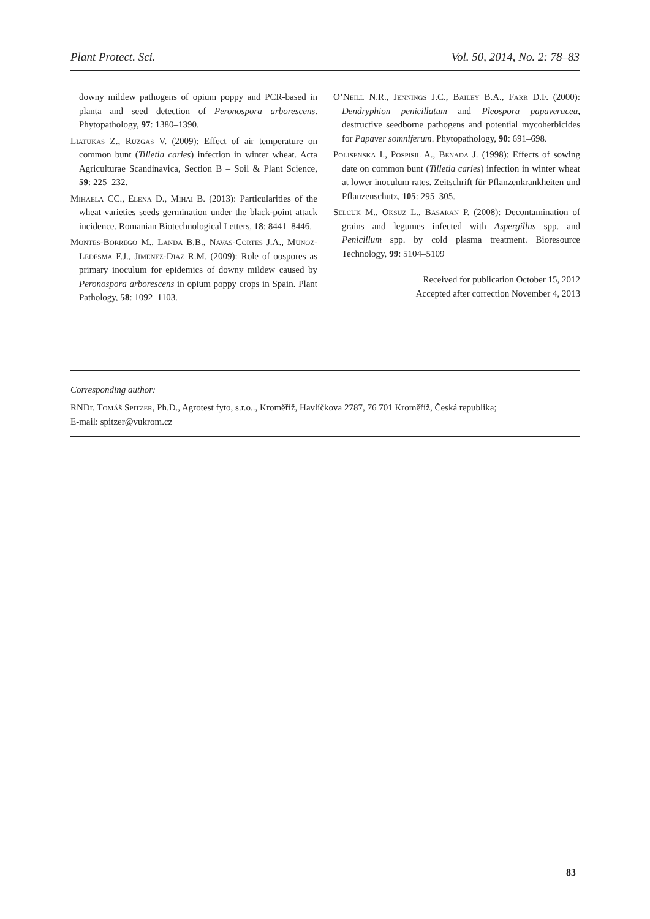Plant Protect. Sci. Vol. 50, 2014, No. 2: 78–83
downy mildew pathogens of opium poppy and PCR-based in planta and seed detection of Peronospora arborescens. Phytopathology, 97: 1380–1390.
Liatukas Z., Ruzgas V. (2009): Effect of air temperature on common bunt (Tilletia caries) infection in winter wheat. Acta Agriculturae Scandinavica, Section B – Soil & Plant Science, 59: 225–232.
Mihaela CC., Elena D., Mihai B. (2013): Particularities of the wheat varieties seeds germination under the black-point attack incidence. Romanian Biotechnological Letters, 18: 8441–8446.
Montes-Borrego M., Landa B.B., Navas-Cortes J.A., Munoz-Ledesma F.J., Jimenez-Diaz R.M. (2009): Role of oospores as primary inoculum for epidemics of downy mildew caused by Peronospora arborescens in opium poppy crops in Spain. Plant Pathology, 58: 1092–1103.
O’Neill N.R., Jennings J.C., Bailey B.A., Farr D.F. (2000): Dendryphion penicillatum and Pleospora papaveracea, destructive seedborne pathogens and potential mycoherbicides for Papaver somniferum. Phytopathology, 90: 691–698.
Polisenska I., Pospisil A., Benada J. (1998): Effects of sowing date on common bunt (Tilletia caries) infection in winter wheat at lower inoculum rates. Zeitschrift für Pflanzenkrankheiten und Pflanzenschutz, 105: 295–305.
Selcuk M., Oksuz L., Basaran P. (2008): Decontamination of grains and legumes infected with Aspergillus spp. and Penicillum spp. by cold plasma treatment. Bioresource Technology, 99: 5104–5109
Received for publication October 15, 2012
Accepted after correction November 4, 2013
Corresponding author:
RNDr. Tomáš Spitzer, Ph.D., Agrotest fyto, s.r.o.., Kroměříž, Havlíčkova 2787, 76 701 Kroměříž, Česká republika;
E-mail: spitzer@vukrom.cz
83